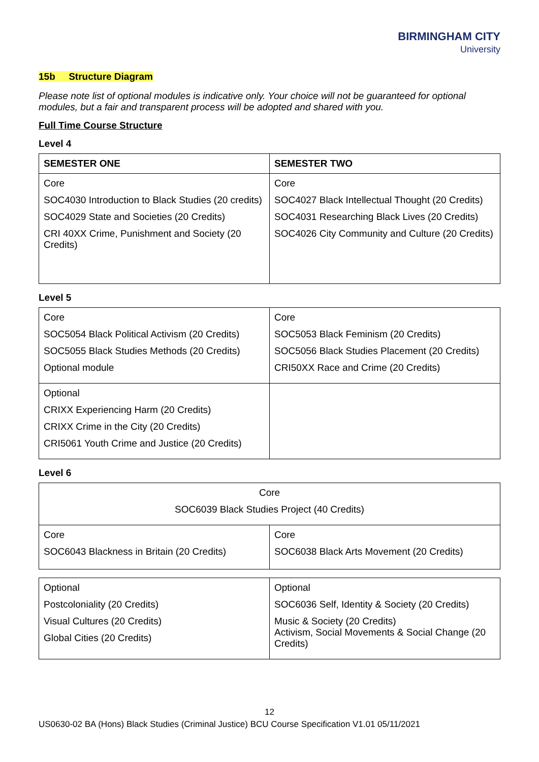BIRMINGHAM CITY
University
15b Structure Diagram
Please note list of optional modules is indicative only. Your choice will not be guaranteed for optional modules, but a fair and transparent process will be adopted and shared with you.
Full Time Course Structure
Level 4
| SEMESTER ONE | SEMESTER TWO |
| --- | --- |
| Core SOC4030 Introduction to Black Studies (20 credits) SOC4029 State and Societies (20 Credits) CRI 40XX Crime, Punishment and Society (20 Credits) | Core SOC4027 Black Intellectual Thought (20 Credits) SOC4031 Researching Black Lives (20 Credits) SOC4026 City Community and Culture (20 Credits) |
Level 5
| Core SOC5054 Black Political Activism (20 Credits) SOC5055 Black Studies Methods (20 Credits) Optional module | Core SOC5053 Black Feminism (20 Credits) SOC5056 Black Studies Placement (20 Credits) CRI50XX Race and Crime (20 Credits) |
| Optional CRIXX Experiencing Harm (20 Credits) CRIXX Crime in the City (20 Credits) CRI5061 Youth Crime and Justice (20 Credits) | |
Level 6
| Core SOC6039 Black Studies Project (40 Credits) | |
| Core SOC6043 Blackness in Britain (20 Credits) | Core SOC6038 Black Arts Movement (20 Credits) |
| Optional Postcoloniality (20 Credits) Visual Cultures (20 Credits) Global Cities (20 Credits) | Optional SOC6036 Self, Identity & Society (20 Credits) Music & Society (20 Credits) Activism, Social Movements & Social Change (20 Credits) |
12
US0630-02 BA (Hons) Black Studies (Criminal Justice) BCU Course Specification V1.01 05/11/2021